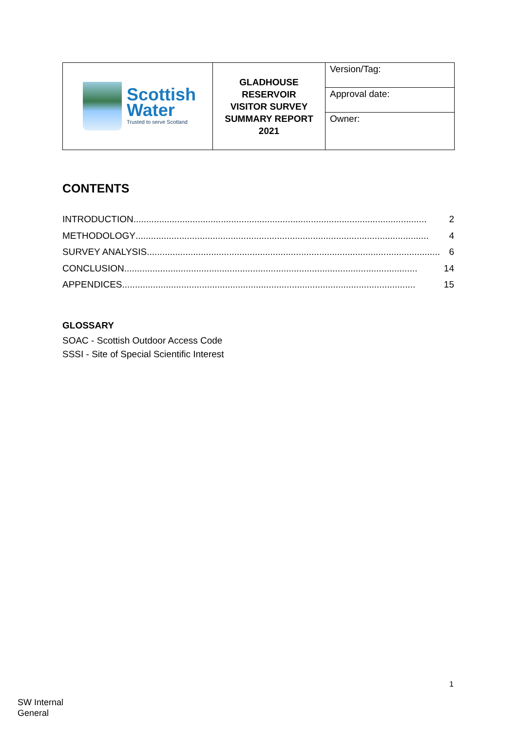| Scottish Water Trusted to serve Scotland | GLADHOUSE RESERVOIR VISITOR SURVEY SUMMARY REPORT 2021 | Version/Tag: |
| | | Approval date: |
| | | Owner: |
CONTENTS
INTRODUCTION.................................................................................................................. 2
METHODOLOGY.................................................................................................................. 4
SURVEY ANALYSIS.................................................................................................................. 6
CONCLUSION .................................................................................................................. 14
APPENDICES.................................................................................................................. 15
GLOSSARY
SOAC - Scottish Outdoor Access Code
SSSI - Site of Special Scientific Interest
1
SW Internal
General